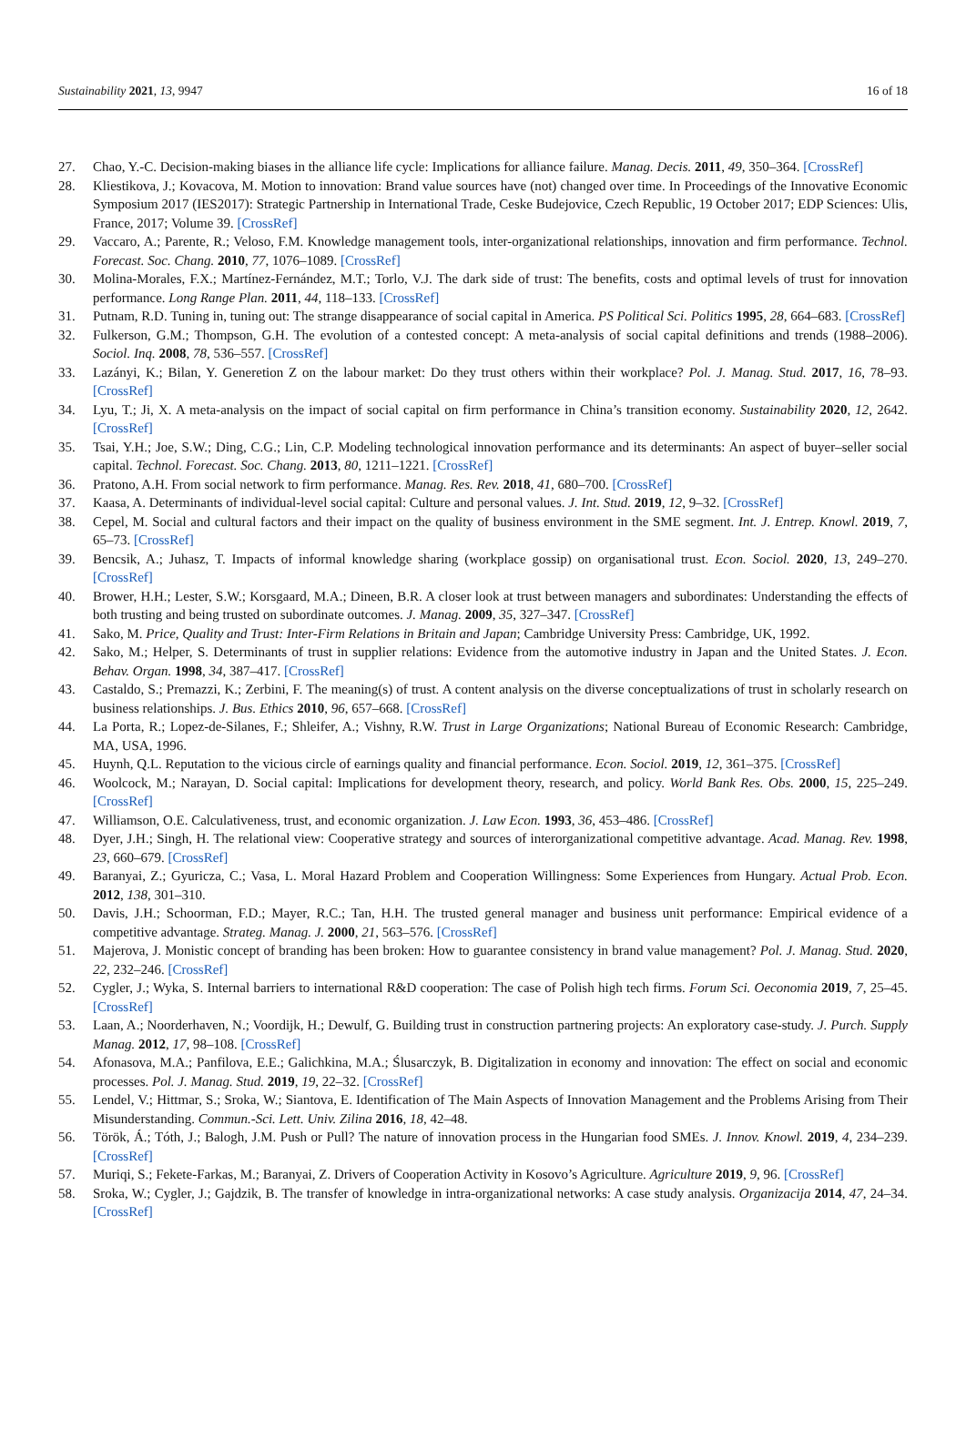Sustainability 2021, 13, 9947 16 of 18
27. Chao, Y.-C. Decision-making biases in the alliance life cycle: Implications for alliance failure. Manag. Decis. 2011, 49, 350–364. [CrossRef]
28. Kliestikova, J.; Kovacova, M. Motion to innovation: Brand value sources have (not) changed over time. In Proceedings of the Innovative Economic Symposium 2017 (IES2017): Strategic Partnership in International Trade, Ceske Budejovice, Czech Republic, 19 October 2017; EDP Sciences: Ulis, France, 2017; Volume 39. [CrossRef]
29. Vaccaro, A.; Parente, R.; Veloso, F.M. Knowledge management tools, inter-organizational relationships, innovation and firm performance. Technol. Forecast. Soc. Chang. 2010, 77, 1076–1089. [CrossRef]
30. Molina-Morales, F.X.; Martínez-Fernández, M.T.; Torlo, V.J. The dark side of trust: The benefits, costs and optimal levels of trust for innovation performance. Long Range Plan. 2011, 44, 118–133. [CrossRef]
31. Putnam, R.D. Tuning in, tuning out: The strange disappearance of social capital in America. PS Political Sci. Politics 1995, 28, 664–683. [CrossRef]
32. Fulkerson, G.M.; Thompson, G.H. The evolution of a contested concept: A meta-analysis of social capital definitions and trends (1988–2006). Sociol. Inq. 2008, 78, 536–557. [CrossRef]
33. Lazányi, K.; Bilan, Y. Generetion Z on the labour market: Do they trust others within their workplace? Pol. J. Manag. Stud. 2017, 16, 78–93. [CrossRef]
34. Lyu, T.; Ji, X. A meta-analysis on the impact of social capital on firm performance in China’s transition economy. Sustainability 2020, 12, 2642. [CrossRef]
35. Tsai, Y.H.; Joe, S.W.; Ding, C.G.; Lin, C.P. Modeling technological innovation performance and its determinants: An aspect of buyer–seller social capital. Technol. Forecast. Soc. Chang. 2013, 80, 1211–1221. [CrossRef]
36. Pratono, A.H. From social network to firm performance. Manag. Res. Rev. 2018, 41, 680–700. [CrossRef]
37. Kaasa, A. Determinants of individual-level social capital: Culture and personal values. J. Int. Stud. 2019, 12, 9–32. [CrossRef]
38. Cepel, M. Social and cultural factors and their impact on the quality of business environment in the SME segment. Int. J. Entrep. Knowl. 2019, 7, 65–73. [CrossRef]
39. Bencsik, A.; Juhasz, T. Impacts of informal knowledge sharing (workplace gossip) on organisational trust. Econ. Sociol. 2020, 13, 249–270. [CrossRef]
40. Brower, H.H.; Lester, S.W.; Korsgaard, M.A.; Dineen, B.R. A closer look at trust between managers and subordinates: Understanding the effects of both trusting and being trusted on subordinate outcomes. J. Manag. 2009, 35, 327–347. [CrossRef]
41. Sako, M. Price, Quality and Trust: Inter-Firm Relations in Britain and Japan; Cambridge University Press: Cambridge, UK, 1992.
42. Sako, M.; Helper, S. Determinants of trust in supplier relations: Evidence from the automotive industry in Japan and the United States. J. Econ. Behav. Organ. 1998, 34, 387–417. [CrossRef]
43. Castaldo, S.; Premazzi, K.; Zerbini, F. The meaning(s) of trust. A content analysis on the diverse conceptualizations of trust in scholarly research on business relationships. J. Bus. Ethics 2010, 96, 657–668. [CrossRef]
44. La Porta, R.; Lopez-de-Silanes, F.; Shleifer, A.; Vishny, R.W. Trust in Large Organizations; National Bureau of Economic Research: Cambridge, MA, USA, 1996.
45. Huynh, Q.L. Reputation to the vicious circle of earnings quality and financial performance. Econ. Sociol. 2019, 12, 361–375. [CrossRef]
46. Woolcock, M.; Narayan, D. Social capital: Implications for development theory, research, and policy. World Bank Res. Obs. 2000, 15, 225–249. [CrossRef]
47. Williamson, O.E. Calculativeness, trust, and economic organization. J. Law Econ. 1993, 36, 453–486. [CrossRef]
48. Dyer, J.H.; Singh, H. The relational view: Cooperative strategy and sources of interorganizational competitive advantage. Acad. Manag. Rev. 1998, 23, 660–679. [CrossRef]
49. Baranyai, Z.; Gyuricza, C.; Vasa, L. Moral Hazard Problem and Cooperation Willingness: Some Experiences from Hungary. Actual Prob. Econ. 2012, 138, 301–310.
50. Davis, J.H.; Schoorman, F.D.; Mayer, R.C.; Tan, H.H. The trusted general manager and business unit performance: Empirical evidence of a competitive advantage. Strateg. Manag. J. 2000, 21, 563–576. [CrossRef]
51. Majerova, J. Monistic concept of branding has been broken: How to guarantee consistency in brand value management? Pol. J. Manag. Stud. 2020, 22, 232–246. [CrossRef]
52. Cygler, J.; Wyka, S. Internal barriers to international R&D cooperation: The case of Polish high tech firms. Forum Sci. Oeconomia 2019, 7, 25–45. [CrossRef]
53. Laan, A.; Noorderhaven, N.; Voordijk, H.; Dewulf, G. Building trust in construction partnering projects: An exploratory case-study. J. Purch. Supply Manag. 2012, 17, 98–108. [CrossRef]
54. Afonasova, M.A.; Panfilova, E.E.; Galichkina, M.A.; Ślusarczyk, B. Digitalization in economy and innovation: The effect on social and economic processes. Pol. J. Manag. Stud. 2019, 19, 22–32. [CrossRef]
55. Lendel, V.; Hittmar, S.; Sroka, W.; Siantova, E. Identification of The Main Aspects of Innovation Management and the Problems Arising from Their Misunderstanding. Commun.-Sci. Lett. Univ. Zilina 2016, 18, 42–48.
56. Török, Á.; Tóth, J.; Balogh, J.M. Push or Pull? The nature of innovation process in the Hungarian food SMEs. J. Innov. Knowl. 2019, 4, 234–239. [CrossRef]
57. Muriqi, S.; Fekete-Farkas, M.; Baranyai, Z. Drivers of Cooperation Activity in Kosovo’s Agriculture. Agriculture 2019, 9, 96. [CrossRef]
58. Sroka, W.; Cygler, J.; Gajdzik, B. The transfer of knowledge in intra-organizational networks: A case study analysis. Organizacija 2014, 47, 24–34. [CrossRef]